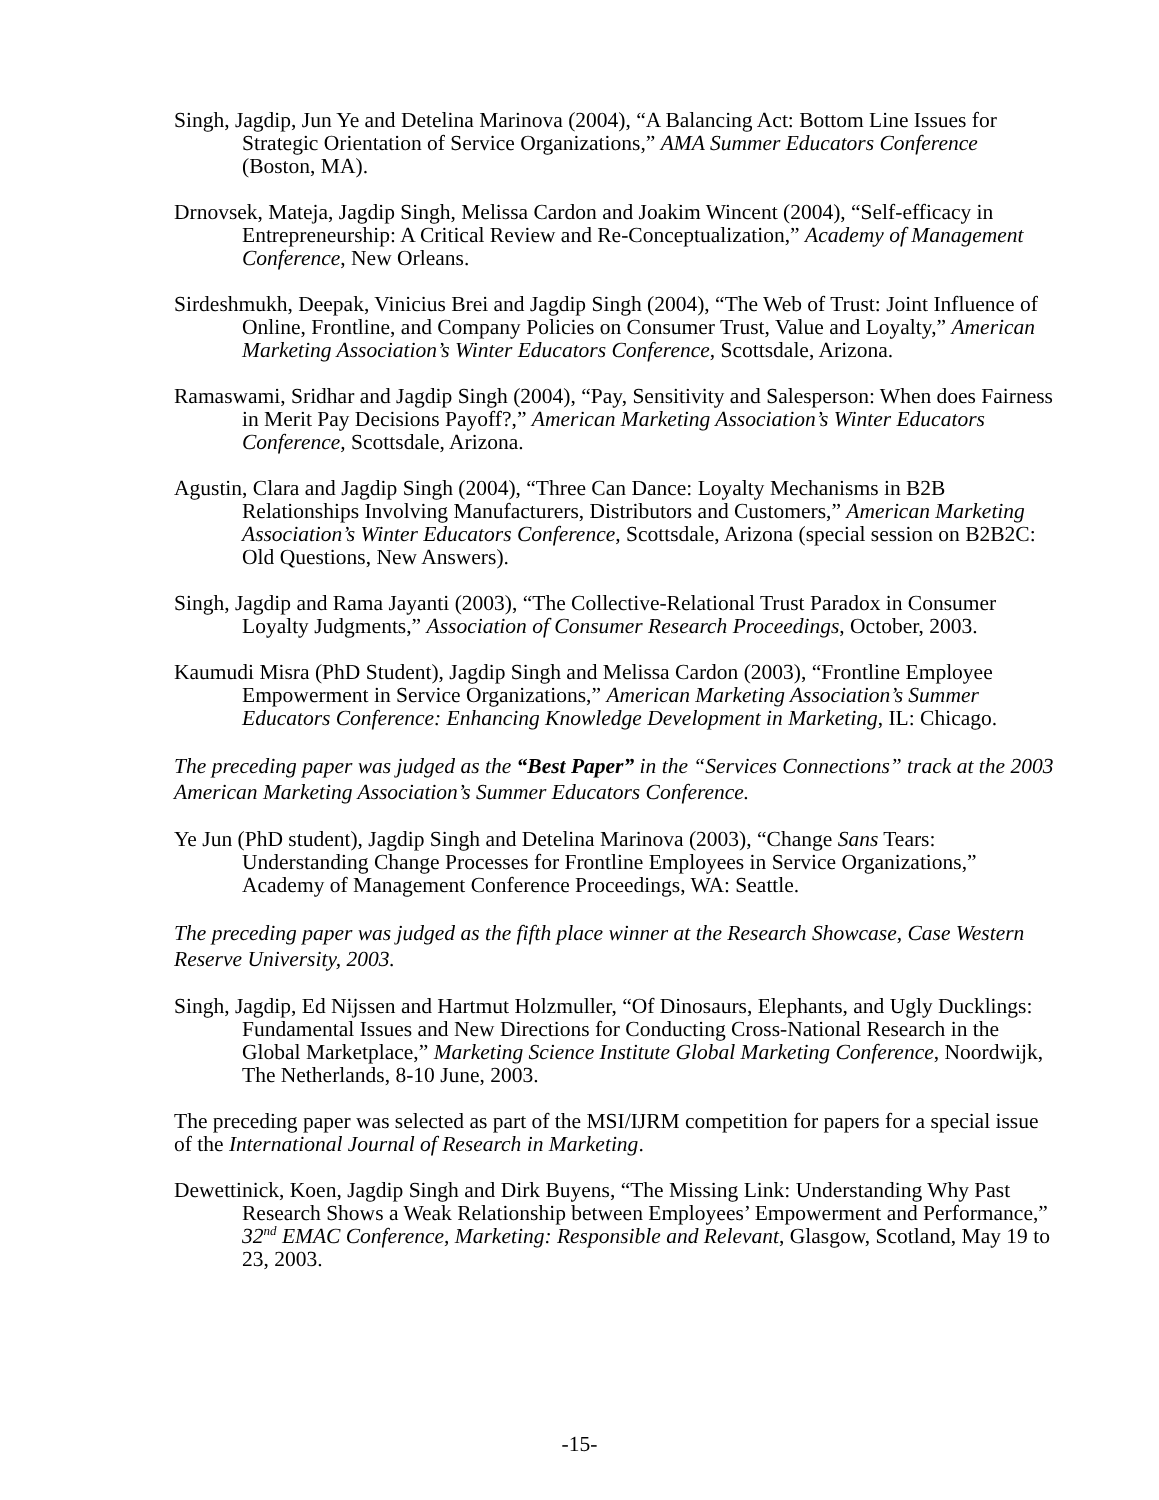Singh, Jagdip, Jun Ye and Detelina Marinova (2004), “A Balancing Act: Bottom Line Issues for Strategic Orientation of Service Organizations,” AMA Summer Educators Conference (Boston, MA).
Drnovsek, Mateja, Jagdip Singh, Melissa Cardon and Joakim Wincent (2004), “Self-efficacy in Entrepreneurship: A Critical Review and Re-Conceptualization,” Academy of Management Conference, New Orleans.
Sirdeshmukh, Deepak, Vinicius Brei and Jagdip Singh (2004), “The Web of Trust: Joint Influence of Online, Frontline, and Company Policies on Consumer Trust, Value and Loyalty,” American Marketing Association’s Winter Educators Conference, Scottsdale, Arizona.
Ramaswami, Sridhar and Jagdip Singh (2004), “Pay, Sensitivity and Salesperson: When does Fairness in Merit Pay Decisions Payoff?,” American Marketing Association’s Winter Educators Conference, Scottsdale, Arizona.
Agustin, Clara and Jagdip Singh (2004), “Three Can Dance: Loyalty Mechanisms in B2B Relationships Involving Manufacturers, Distributors and Customers,” American Marketing Association’s Winter Educators Conference, Scottsdale, Arizona (special session on B2B2C: Old Questions, New Answers).
Singh, Jagdip and Rama Jayanti (2003), “The Collective-Relational Trust Paradox in Consumer Loyalty Judgments,” Association of Consumer Research Proceedings, October, 2003.
Kaumudi Misra (PhD Student), Jagdip Singh and Melissa Cardon (2003), “Frontline Employee Empowerment in Service Organizations,” American Marketing Association’s Summer Educators Conference: Enhancing Knowledge Development in Marketing, IL: Chicago.
The preceding paper was judged as the “Best Paper” in the “Services Connections” track at the 2003 American Marketing Association’s Summer Educators Conference.
Ye Jun (PhD student), Jagdip Singh and Detelina Marinova (2003), “Change Sans Tears: Understanding Change Processes for Frontline Employees in Service Organizations,” Academy of Management Conference Proceedings, WA: Seattle.
The preceding paper was judged as the fifth place winner at the Research Showcase, Case Western Reserve University, 2003.
Singh, Jagdip, Ed Nijssen and Hartmut Holzmuller, “Of Dinosaurs, Elephants, and Ugly Ducklings: Fundamental Issues and New Directions for Conducting Cross-National Research in the Global Marketplace,” Marketing Science Institute Global Marketing Conference, Noordwijk, The Netherlands, 8-10 June, 2003.
The preceding paper was selected as part of the MSI/IJRM competition for papers for a special issue of the International Journal of Research in Marketing.
Dewettinick, Koen, Jagdip Singh and Dirk Buyens, “The Missing Link: Understanding Why Past Research Shows a Weak Relationship between Employees’ Empowerment and Performance,” 32<sup>nd</sup> EMAC Conference, Marketing: Responsible and Relevant, Glasgow, Scotland, May 19 to 23, 2003.
-15-